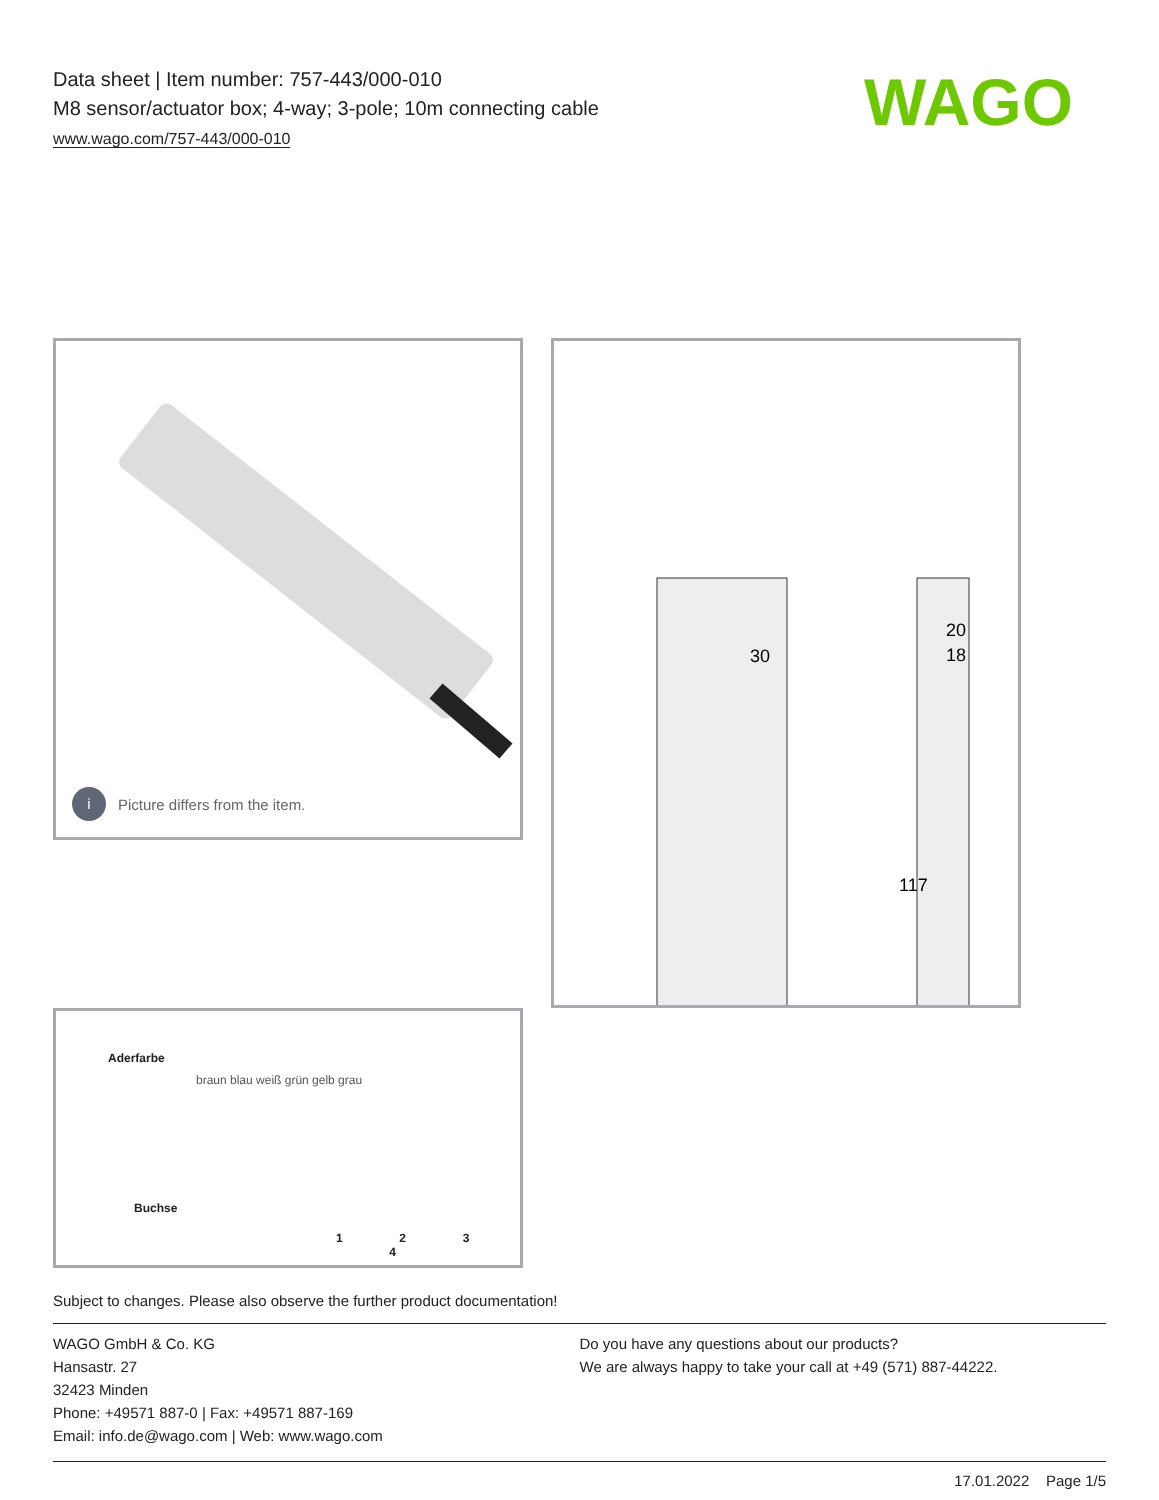Data sheet | Item number: 757-443/000-010
M8 sensor/actuator box; 4-way; 3-pole; 10m connecting cable
www.wago.com/757-443/000-010
WAGO
i Picture differs from the item.
30
20
18
117
Aderfarbe
braun blau weiß grün gelb grau
Buchse
1 2 3 4
Subject to changes. Please also observe the further product documentation!
WAGO GmbH & Co. KG
Hansastr. 27
32423 Minden
Phone: +49571 887-0 | Fax: +49571 887-169
Email: info.de@wago.com | Web: www.wago.com
Do you have any questions about our products?
We are always happy to take your call at +49 (571) 887-44222.
17.01.2022 Page 1/5